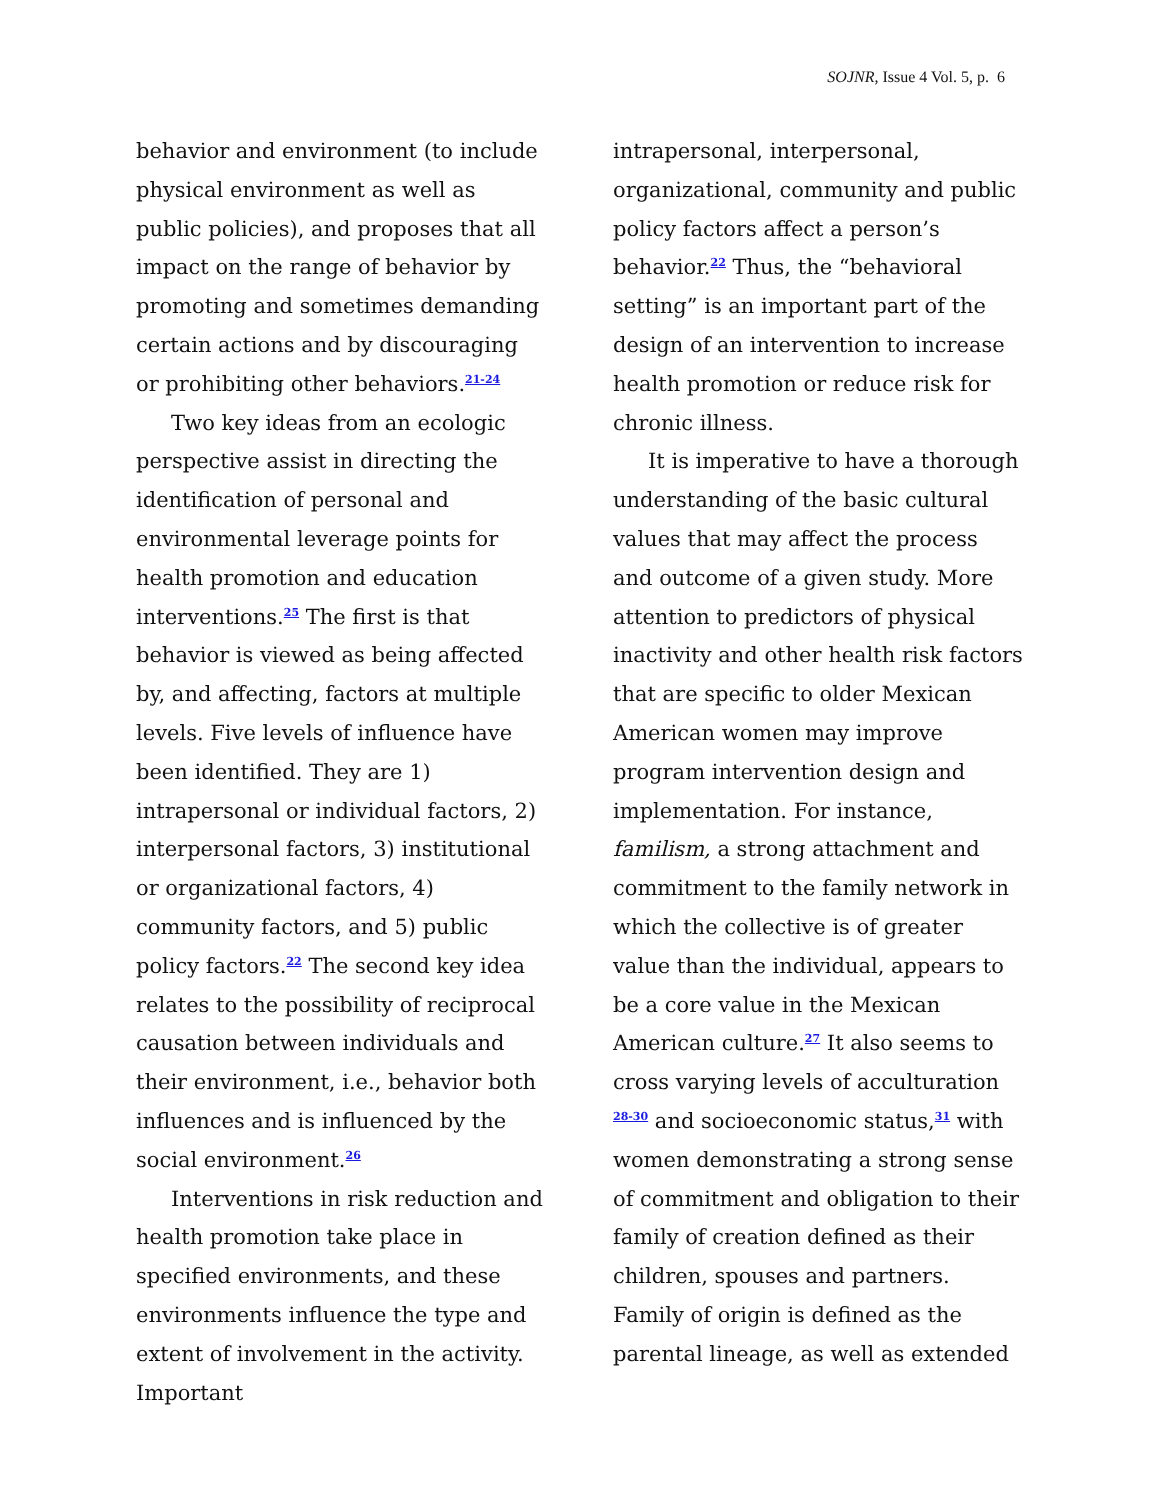SOJNR, Issue 4 Vol. 5, p. 6
behavior and environment (to include physical environment as well as public policies), and proposes that all impact on the range of behavior by promoting and sometimes demanding certain actions and by discouraging or prohibiting other behaviors.<sup>21-24</sup>
Two key ideas from an ecologic perspective assist in directing the identification of personal and environmental leverage points for health promotion and education interventions.<sup>25</sup> The first is that behavior is viewed as being affected by, and affecting, factors at multiple levels. Five levels of influence have been identified. They are 1) intrapersonal or individual factors, 2) interpersonal factors, 3) institutional or organizational factors, 4) community factors, and 5) public policy factors.<sup>22</sup> The second key idea relates to the possibility of reciprocal causation between individuals and their environment, i.e., behavior both influences and is influenced by the social environment.<sup>26</sup>
Interventions in risk reduction and health promotion take place in specified environments, and these environments influence the type and extent of involvement in the activity. Important
intrapersonal, interpersonal, organizational, community and public policy factors affect a person’s behavior.<sup>22</sup> Thus, the “behavioral setting” is an important part of the design of an intervention to increase health promotion or reduce risk for chronic illness.
It is imperative to have a thorough understanding of the basic cultural values that may affect the process and outcome of a given study. More attention to predictors of physical inactivity and other health risk factors that are specific to older Mexican American women may improve program intervention design and implementation. For instance, familism, a strong attachment and commitment to the family network in which the collective is of greater value than the individual, appears to be a core value in the Mexican American culture.<sup>27</sup> It also seems to cross varying levels of acculturation <sup>28-30</sup> and socioeconomic status,<sup>31</sup> with women demonstrating a strong sense of commitment and obligation to their family of creation defined as their children, spouses and partners. Family of origin is defined as the parental lineage, as well as extended